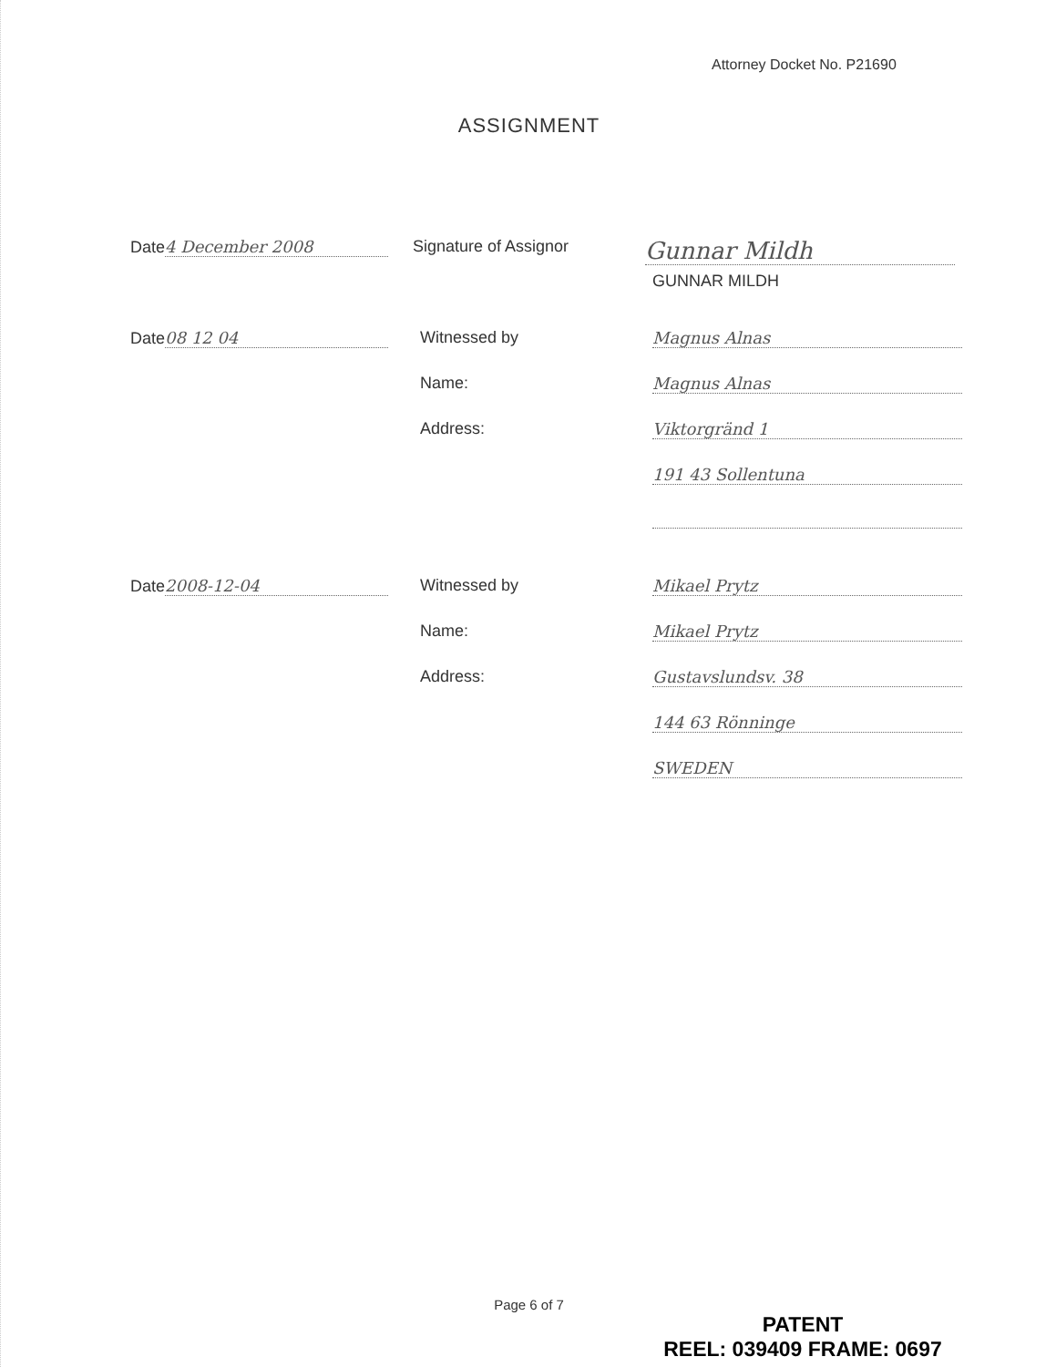Attorney Docket No. P21690
ASSIGNMENT
Date 4 December 2008 Signature of Assignor
Gunnar Mildh
GUNNAR MILDH
Date 08 12 04 Witnessed by Magnus Alnas
Name: Magnus Alnas
Address: Viktorgränd 1
191 43 Sollentuna
Date 2008-12-04 Witnessed by Mikael Prytz
Name: Mikael Prytz
Address: Gustavslundsv. 38
144 63 Rönninge
SWEDEN
Page 6 of 7
PATENT
REEL: 039409 FRAME: 0697